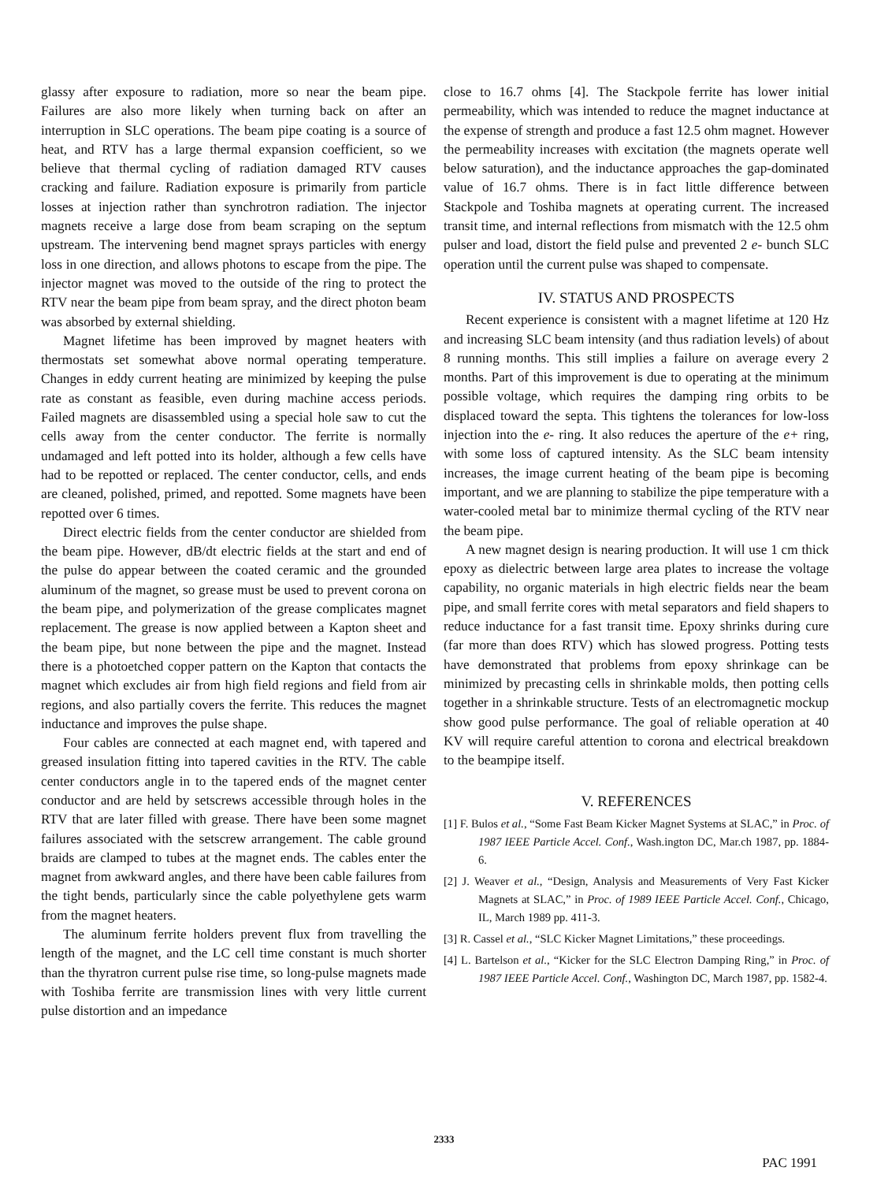glassy after exposure to radiation, more so near the beam pipe. Failures are also more likely when turning back on after an interruption in SLC operations. The beam pipe coating is a source of heat, and RTV has a large thermal expansion coefficient, so we believe that thermal cycling of radiation damaged RTV causes cracking and failure. Radiation exposure is primarily from particle losses at injection rather than synchrotron radiation. The injector magnets receive a large dose from beam scraping on the septum upstream. The intervening bend magnet sprays particles with energy loss in one direction, and allows photons to escape from the pipe. The injector magnet was moved to the outside of the ring to protect the RTV near the beam pipe from beam spray, and the direct photon beam was absorbed by external shielding.
Magnet lifetime has been improved by magnet heaters with thermostats set somewhat above normal operating temperature. Changes in eddy current heating are minimized by keeping the pulse rate as constant as feasible, even during machine access periods. Failed magnets are disassembled using a special hole saw to cut the cells away from the center conductor. The ferrite is normally undamaged and left potted into its holder, although a few cells have had to be repotted or replaced. The center conductor, cells, and ends are cleaned, polished, primed, and repotted. Some magnets have been repotted over 6 times.
Direct electric fields from the center conductor are shielded from the beam pipe. However, dB/dt electric fields at the start and end of the pulse do appear between the coated ceramic and the grounded aluminum of the magnet, so grease must be used to prevent corona on the beam pipe, and polymerization of the grease complicates magnet replacement. The grease is now applied between a Kapton sheet and the beam pipe, but none between the pipe and the magnet. Instead there is a photoetched copper pattern on the Kapton that contacts the magnet which excludes air from high field regions and field from air regions, and also partially covers the ferrite. This reduces the magnet inductance and improves the pulse shape.
Four cables are connected at each magnet end, with tapered and greased insulation fitting into tapered cavities in the RTV. The cable center conductors angle in to the tapered ends of the magnet center conductor and are held by setscrews accessible through holes in the RTV that are later filled with grease. There have been some magnet failures associated with the setscrew arrangement. The cable ground braids are clamped to tubes at the magnet ends. The cables enter the magnet from awkward angles, and there have been cable failures from the tight bends, particularly since the cable polyethylene gets warm from the magnet heaters.
The aluminum ferrite holders prevent flux from travelling the length of the magnet, and the LC cell time constant is much shorter than the thyratron current pulse rise time, so long-pulse magnets made with Toshiba ferrite are transmission lines with very little current pulse distortion and an impedance
close to 16.7 ohms [4]. The Stackpole ferrite has lower initial permeability, which was intended to reduce the magnet inductance at the expense of strength and produce a fast 12.5 ohm magnet. However the permeability increases with excitation (the magnets operate well below saturation), and the inductance approaches the gap-dominated value of 16.7 ohms. There is in fact little difference between Stackpole and Toshiba magnets at operating current. The increased transit time, and internal reflections from mismatch with the 12.5 ohm pulser and load, distort the field pulse and prevented 2 e- bunch SLC operation until the current pulse was shaped to compensate.
IV. STATUS AND PROSPECTS
Recent experience is consistent with a magnet lifetime at 120 Hz and increasing SLC beam intensity (and thus radiation levels) of about 8 running months. This still implies a failure on average every 2 months. Part of this improvement is due to operating at the minimum possible voltage, which requires the damping ring orbits to be displaced toward the septa. This tightens the tolerances for low-loss injection into the e- ring. It also reduces the aperture of the e+ ring, with some loss of captured intensity. As the SLC beam intensity increases, the image current heating of the beam pipe is becoming important, and we are planning to stabilize the pipe temperature with a water-cooled metal bar to minimize thermal cycling of the RTV near the beam pipe.
A new magnet design is nearing production. It will use 1 cm thick epoxy as dielectric between large area plates to increase the voltage capability, no organic materials in high electric fields near the beam pipe, and small ferrite cores with metal separators and field shapers to reduce inductance for a fast transit time. Epoxy shrinks during cure (far more than does RTV) which has slowed progress. Potting tests have demonstrated that problems from epoxy shrinkage can be minimized by precasting cells in shrinkable molds, then potting cells together in a shrinkable structure. Tests of an electromagnetic mockup show good pulse performance. The goal of reliable operation at 40 KV will require careful attention to corona and electrical breakdown to the beampipe itself.
V. REFERENCES
[1] F. Bulos et al., “Some Fast Beam Kicker Magnet Systems at SLAC,” in Proc. of 1987 IEEE Particle Accel. Conf., Wash.ington DC, Mar.ch 1987, pp. 1884-6.
[2] J. Weaver et al., “Design, Analysis and Measurements of Very Fast Kicker Magnets at SLAC,” in Proc. of 1989 IEEE Particle Accel. Conf., Chicago, IL, March 1989 pp. 411-3.
[3] R. Cassel et al., “SLC Kicker Magnet Limitations,” these proceedings.
[4] L. Bartelson et al., “Kicker for the SLC Electron Damping Ring,” in Proc. of 1987 IEEE Particle Accel. Conf., Washington DC, March 1987, pp. 1582-4.
2333
PAC 1991